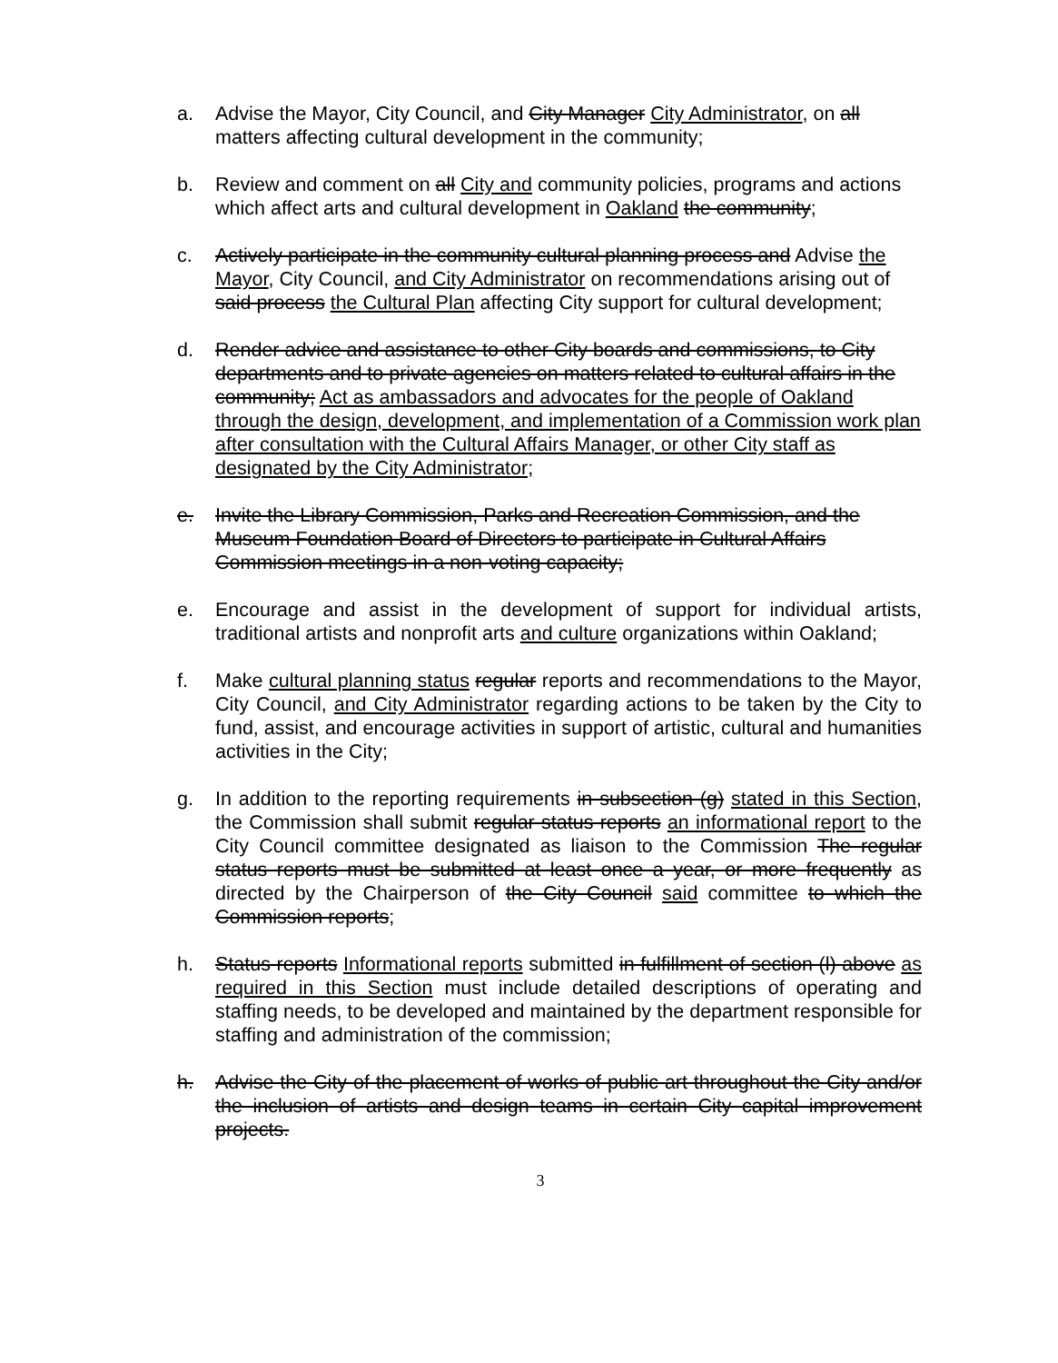a. Advise the Mayor, City Council, and City Manager City Administrator, on all matters affecting cultural development in the community;
b. Review and comment on all City and community policies, programs and actions which affect arts and cultural development in Oakland the community;
c. Actively participate in the community cultural planning process and Advise the Mayor, City Council, and City Administrator on recommendations arising out of said process the Cultural Plan affecting City support for cultural development;
d. Render advice and assistance to other City boards and commissions, to City departments and to private agencies on matters related to cultural affairs in the community; Act as ambassadors and advocates for the people of Oakland through the design, development, and implementation of a Commission work plan after consultation with the Cultural Affairs Manager, or other City staff as designated by the City Administrator;
e. Invite the Library Commission, Parks and Recreation Commission, and the Museum Foundation Board of Directors to participate in Cultural Affairs Commission meetings in a non-voting capacity;
e. Encourage and assist in the development of support for individual artists, traditional artists and nonprofit arts and culture organizations within Oakland;
f. Make cultural planning status regular reports and recommendations to the Mayor, City Council, and City Administrator regarding actions to be taken by the City to fund, assist, and encourage activities in support of artistic, cultural and humanities activities in the City;
g. In addition to the reporting requirements in subsection (g) stated in this Section, the Commission shall submit regular status reports an informational report to the City Council committee designated as liaison to the Commission The regular status reports must be submitted at least once a year, or more frequently as directed by the Chairperson of the City Council said committee to which the Commission reports;
h. Status reports Informational reports submitted in fulfillment of section (l) above as required in this Section must include detailed descriptions of operating and staffing needs, to be developed and maintained by the department responsible for staffing and administration of the commission;
h. Advise the City of the placement of works of public art throughout the City and/or the inclusion of artists and design teams in certain City capital improvement projects.
3